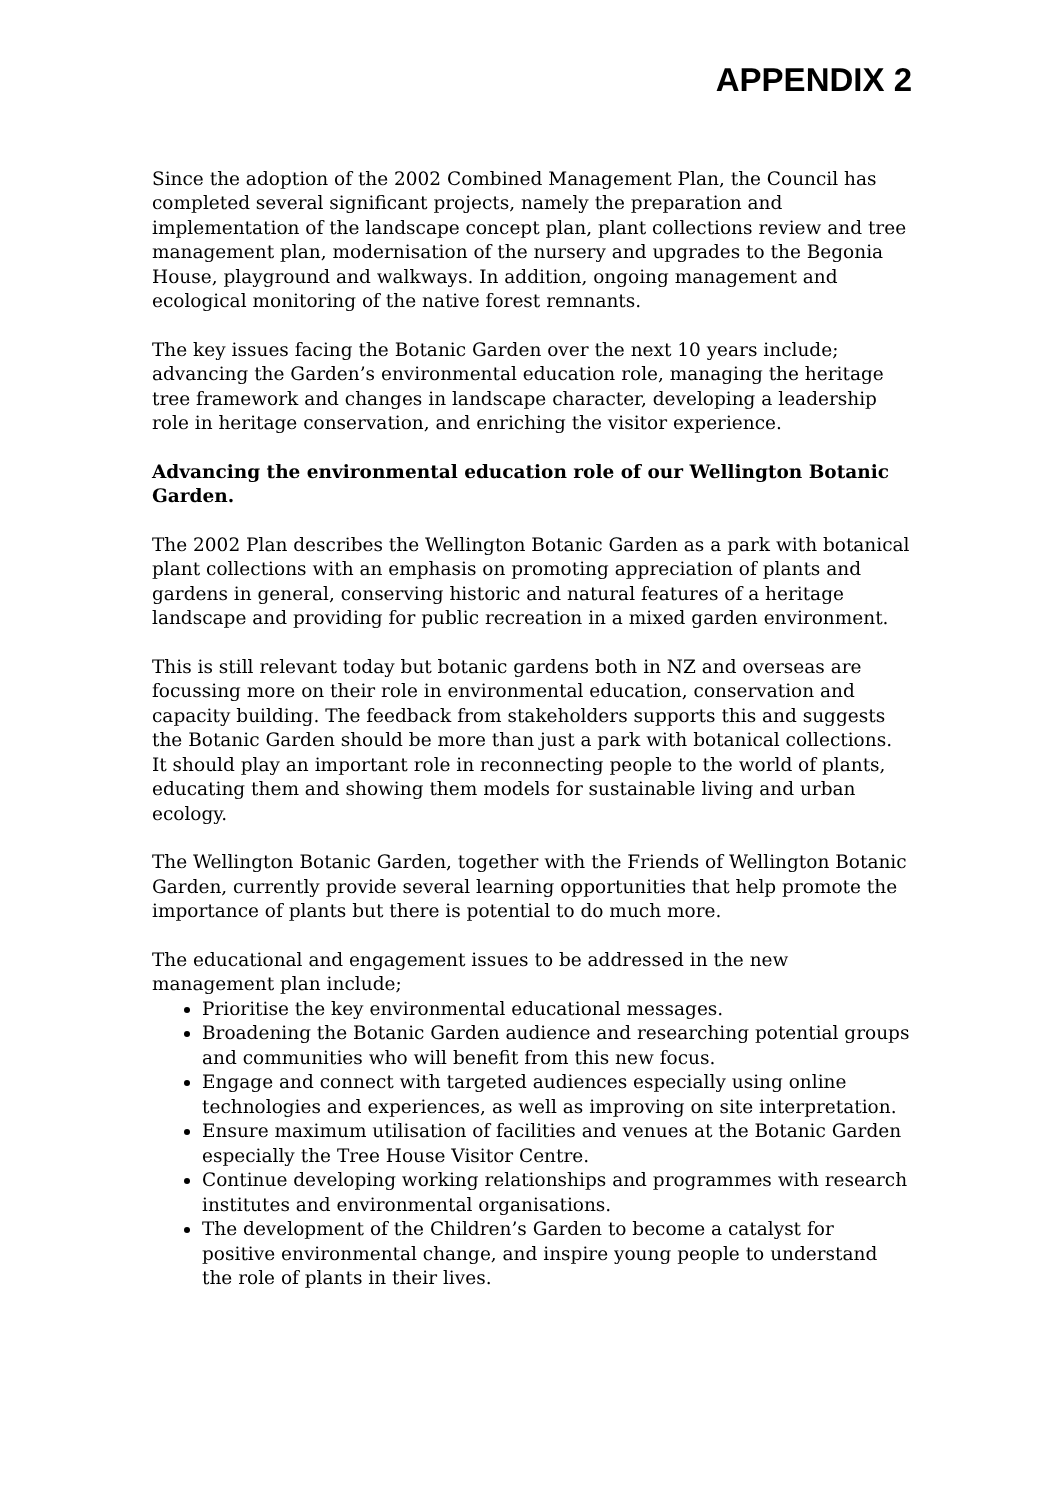APPENDIX 2
Since the adoption of the 2002 Combined Management Plan, the Council has completed several significant projects, namely the preparation and implementation of the landscape concept plan, plant collections review and tree management plan, modernisation of the nursery and upgrades to the Begonia House, playground and walkways. In addition, ongoing management and ecological monitoring of the native forest remnants.
The key issues facing the Botanic Garden over the next 10 years include; advancing the Garden’s environmental education role, managing the heritage tree framework and changes in landscape character, developing a leadership role in heritage conservation, and enriching the visitor experience.
Advancing the environmental education role of our Wellington Botanic Garden.
The 2002 Plan describes the Wellington Botanic Garden as a park with botanical plant collections with an emphasis on promoting appreciation of plants and gardens in general, conserving historic and natural features of a heritage landscape and providing for public recreation in a mixed garden environment.
This is still relevant today but botanic gardens both in NZ and overseas are focussing more on their role in environmental education, conservation and capacity building. The feedback from stakeholders supports this and suggests the Botanic Garden should be more than just a park with botanical collections. It should play an important role in reconnecting people to the world of plants, educating them and showing them models for sustainable living and urban ecology.
The Wellington Botanic Garden, together with the Friends of Wellington Botanic Garden, currently provide several learning opportunities that help promote the importance of plants but there is potential to do much more.
The educational and engagement issues to be addressed in the new management plan include;
Prioritise the key environmental educational messages.
Broadening the Botanic Garden audience and researching potential groups and communities who will benefit from this new focus.
Engage and connect with targeted audiences especially using online technologies and experiences, as well as improving on site interpretation.
Ensure maximum utilisation of facilities and venues at the Botanic Garden especially the Tree House Visitor Centre.
Continue developing working relationships and programmes with research institutes and environmental organisations.
The development of the Children’s Garden to become a catalyst for positive environmental change, and inspire young people to understand the role of plants in their lives.